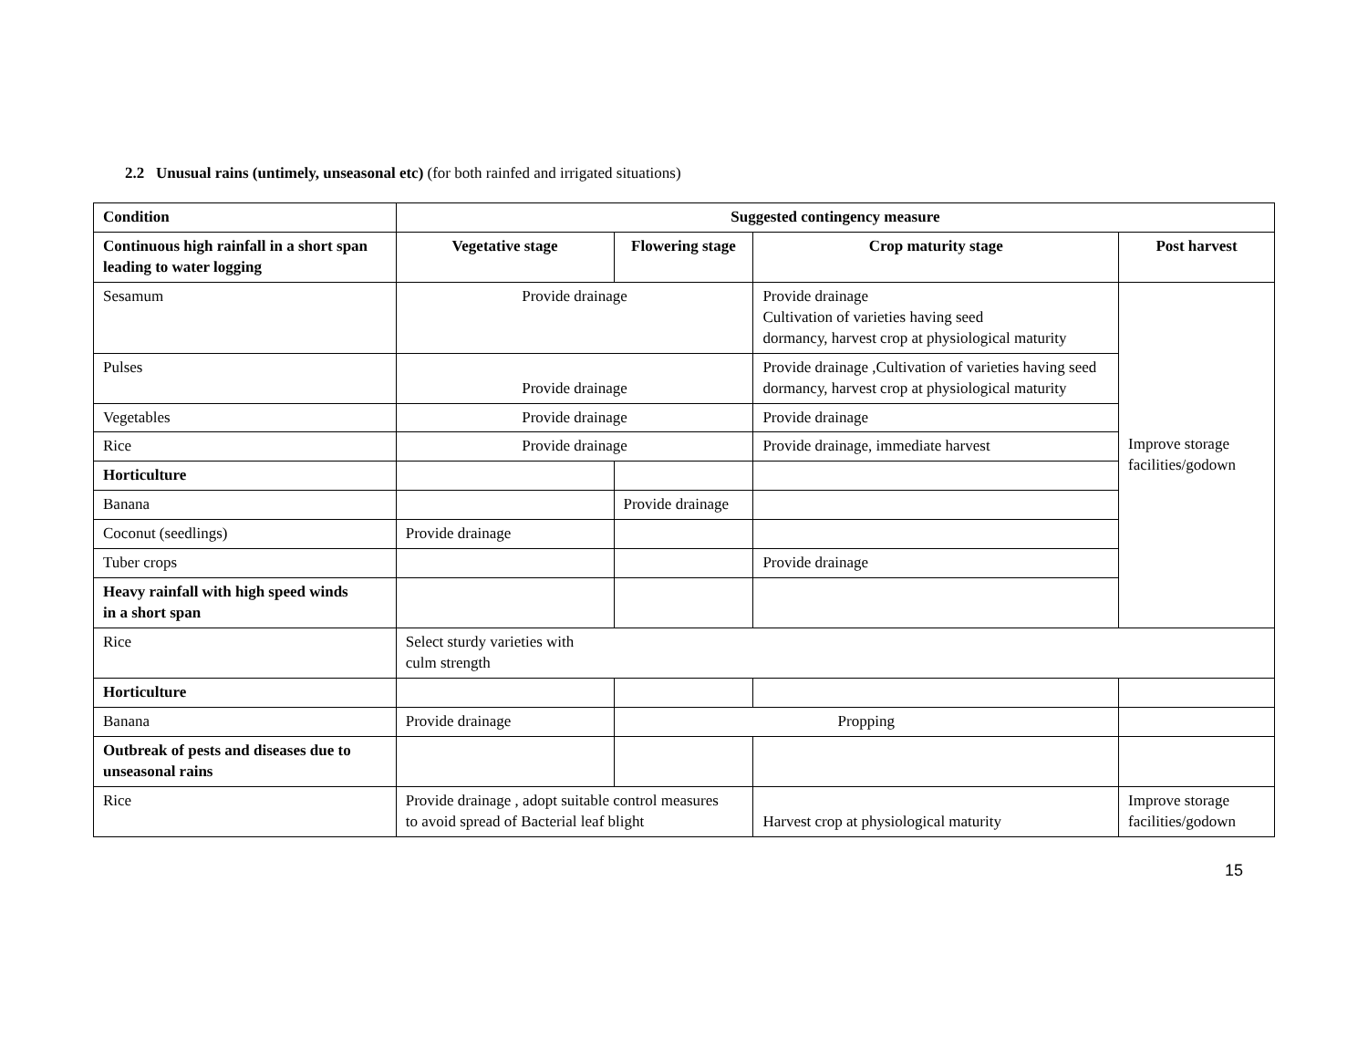2.2 Unusual rains (untimely, unseasonal etc) (for both rainfed and irrigated situations)
| Condition | Suggested contingency measure | | | |
| --- | --- | --- | --- | --- |
| Continuous high rainfall in a short span leading to water logging | Vegetative stage | Flowering stage | Crop maturity stage | Post harvest |
| Sesamum | Provide drainage | | Provide drainage Cultivation of varieties having seed dormancy, harvest crop at physiological maturity | Improve storage facilities/godown |
| Pulses | Provide drainage | | Provide drainage ,Cultivation of varieties having seed dormancy, harvest crop at physiological maturity | |
| Vegetables | Provide drainage | | Provide drainage | |
| Rice | Provide drainage | | Provide drainage, immediate harvest | |
| Horticulture | | | | |
| Banana | | Provide drainage | | |
| Coconut (seedlings) | Provide drainage | | | |
| Tuber crops | | | Provide drainage | |
| Heavy rainfall with high speed winds in a short span | | | | |
| Rice | Select sturdy varieties with culm strength | | | |
| Horticulture | | | | |
| Banana | Provide drainage | Propping | | |
| Outbreak of pests and diseases due to unseasonal rains | | | | |
| Rice | Provide drainage , adopt suitable control measures to avoid spread of Bacterial leaf blight | | Harvest crop at physiological maturity | Improve storage facilities/godown |
15